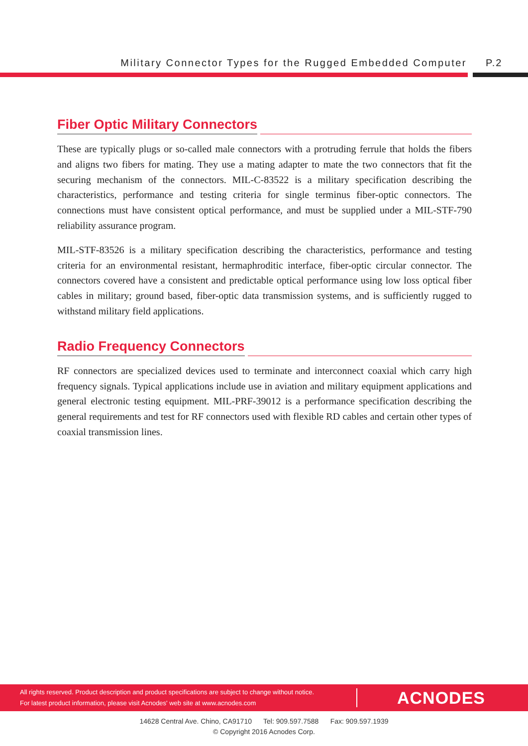Military Connector Types for the Rugged Embedded Computer
P.2
Fiber Optic Military Connectors
These are typically plugs or so-called male connectors with a protruding ferrule that holds the fibers and aligns two fibers for mating. They use a mating adapter to mate the two connectors that fit the securing mechanism of the connectors. MIL-C-83522 is a military specification describing the characteristics, performance and testing criteria for single terminus fiber-optic connectors. The connections must have consistent optical performance, and must be supplied under a MIL-STF-790 reliability assurance program.
MIL-STF-83526 is a military specification describing the characteristics, performance and testing criteria for an environmental resistant, hermaphroditic interface, fiber-optic circular connector. The connectors covered have a consistent and predictable optical performance using low loss optical fiber cables in military; ground based, fiber-optic data transmission systems, and is sufficiently rugged to withstand military field applications.
Radio Frequency Connectors
RF connectors are specialized devices used to terminate and interconnect coaxial which carry high frequency signals. Typical applications include use in aviation and military equipment applications and general electronic testing equipment. MIL-PRF-39012 is a performance specification describing the general requirements and test for RF connectors used with flexible RD cables and certain other types of coaxial transmission lines.
All rights reserved. Product description and product specifications are subject to change without notice.
For latest product information, please visit Acnodes' web site at www.acnodes.com
ACNODES
14628 Central Ave. Chino, CA91710 Tel: 909.597.7588 Fax: 909.597.1939
© Copyright 2016 Acnodes Corp.